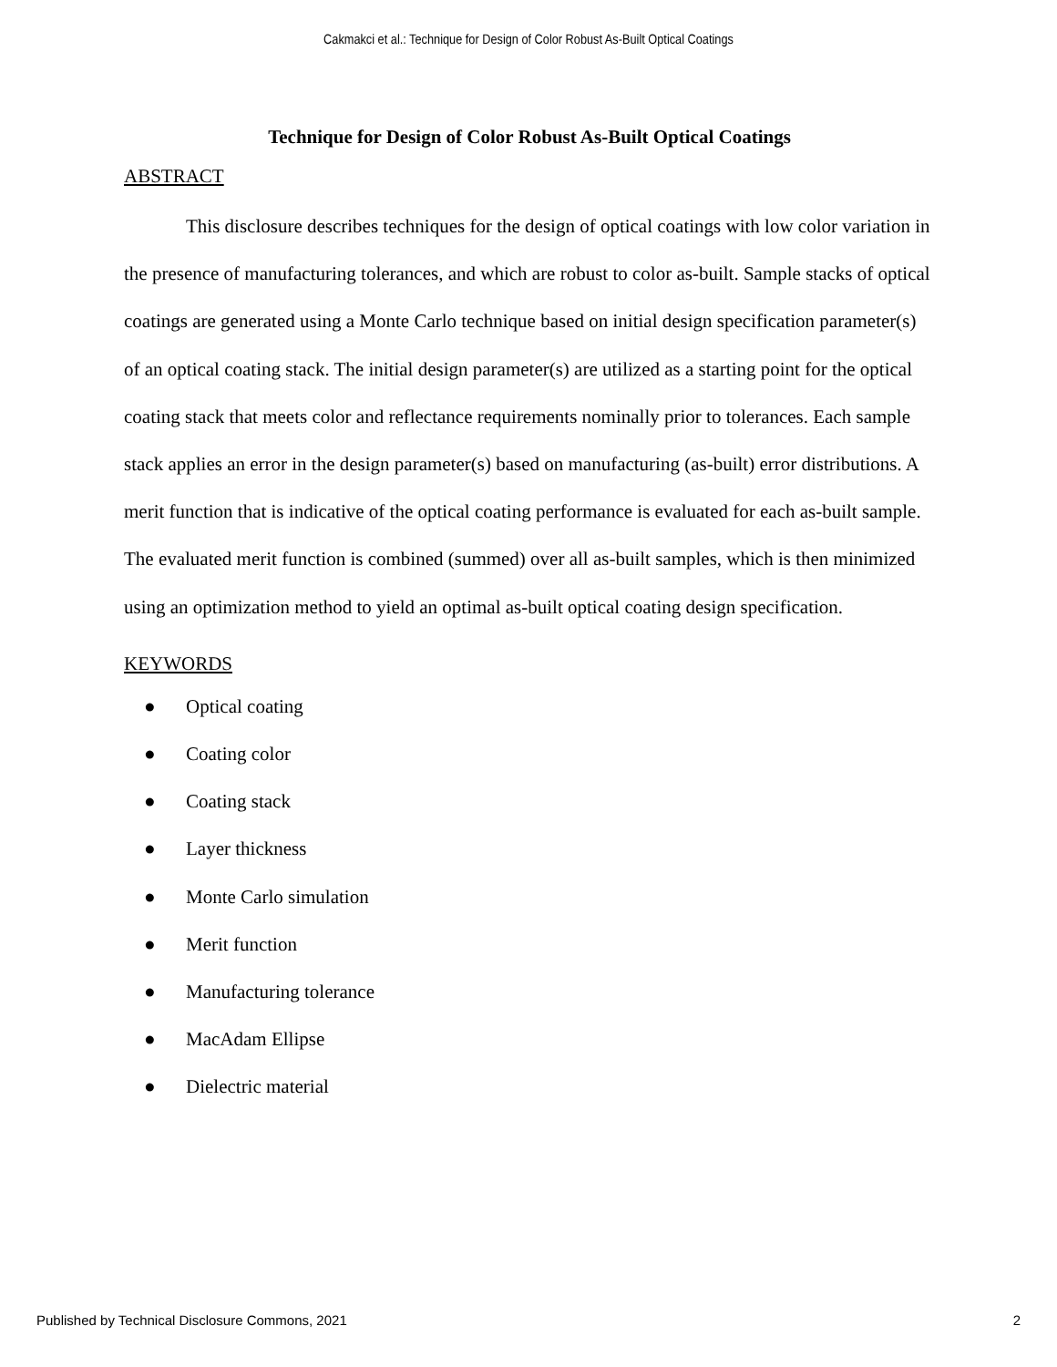Cakmakci et al.: Technique for Design of Color Robust As-Built Optical Coatings
Technique for Design of Color Robust As-Built Optical Coatings
ABSTRACT
This disclosure describes techniques for the design of optical coatings with low color variation in the presence of manufacturing tolerances, and which are robust to color as-built. Sample stacks of optical coatings are generated using a Monte Carlo technique based on initial design specification parameter(s) of an optical coating stack. The initial design parameter(s) are utilized as a starting point for the optical coating stack that meets color and reflectance requirements nominally prior to tolerances. Each sample stack applies an error in the design parameter(s) based on manufacturing (as-built) error distributions. A merit function that is indicative of the optical coating performance is evaluated for each as-built sample. The evaluated merit function is combined (summed) over all as-built samples, which is then minimized using an optimization method to yield an optimal as-built optical coating design specification.
KEYWORDS
● Optical coating
● Coating color
● Coating stack
● Layer thickness
● Monte Carlo simulation
● Merit function
● Manufacturing tolerance
● MacAdam Ellipse
● Dielectric material
Published by Technical Disclosure Commons, 2021 2